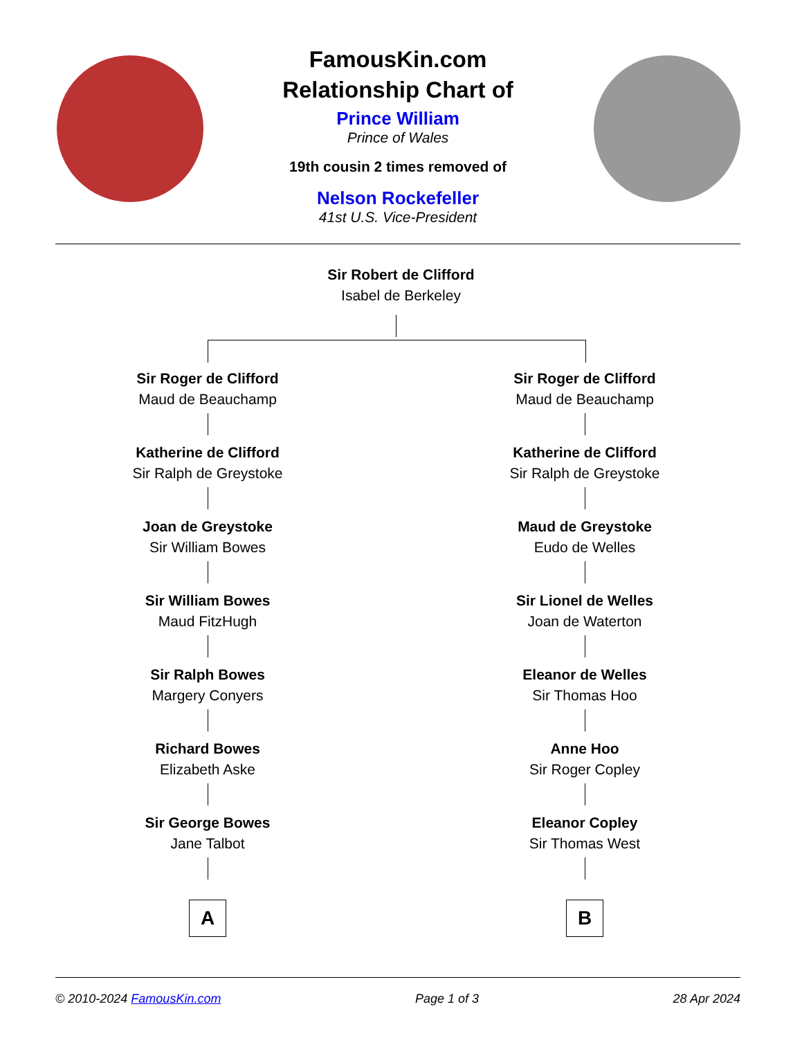FamousKin.com
Relationship Chart of
Prince William
Prince of Wales
19th cousin 2 times removed of
Nelson Rockefeller
41st U.S. Vice-President
Sir Robert de Clifford
Isabel de Berkeley
Sir Roger de Clifford
Maud de Beauchamp
Katherine de Clifford
Sir Ralph de Greystoke
Joan de Greystoke
Sir William Bowes
Sir William Bowes
Maud FitzHugh
Sir Ralph Bowes
Margery Conyers
Richard Bowes
Elizabeth Aske
Sir George Bowes
Jane Talbot
A
Sir Roger de Clifford
Maud de Beauchamp
Katherine de Clifford
Sir Ralph de Greystoke
Maud de Greystoke
Eudo de Welles
Sir Lionel de Welles
Joan de Waterton
Eleanor de Welles
Sir Thomas Hoo
Anne Hoo
Sir Roger Copley
Eleanor Copley
Sir Thomas West
B
© 2010-2024 FamousKin.com Page 1 of 3 28 Apr 2024